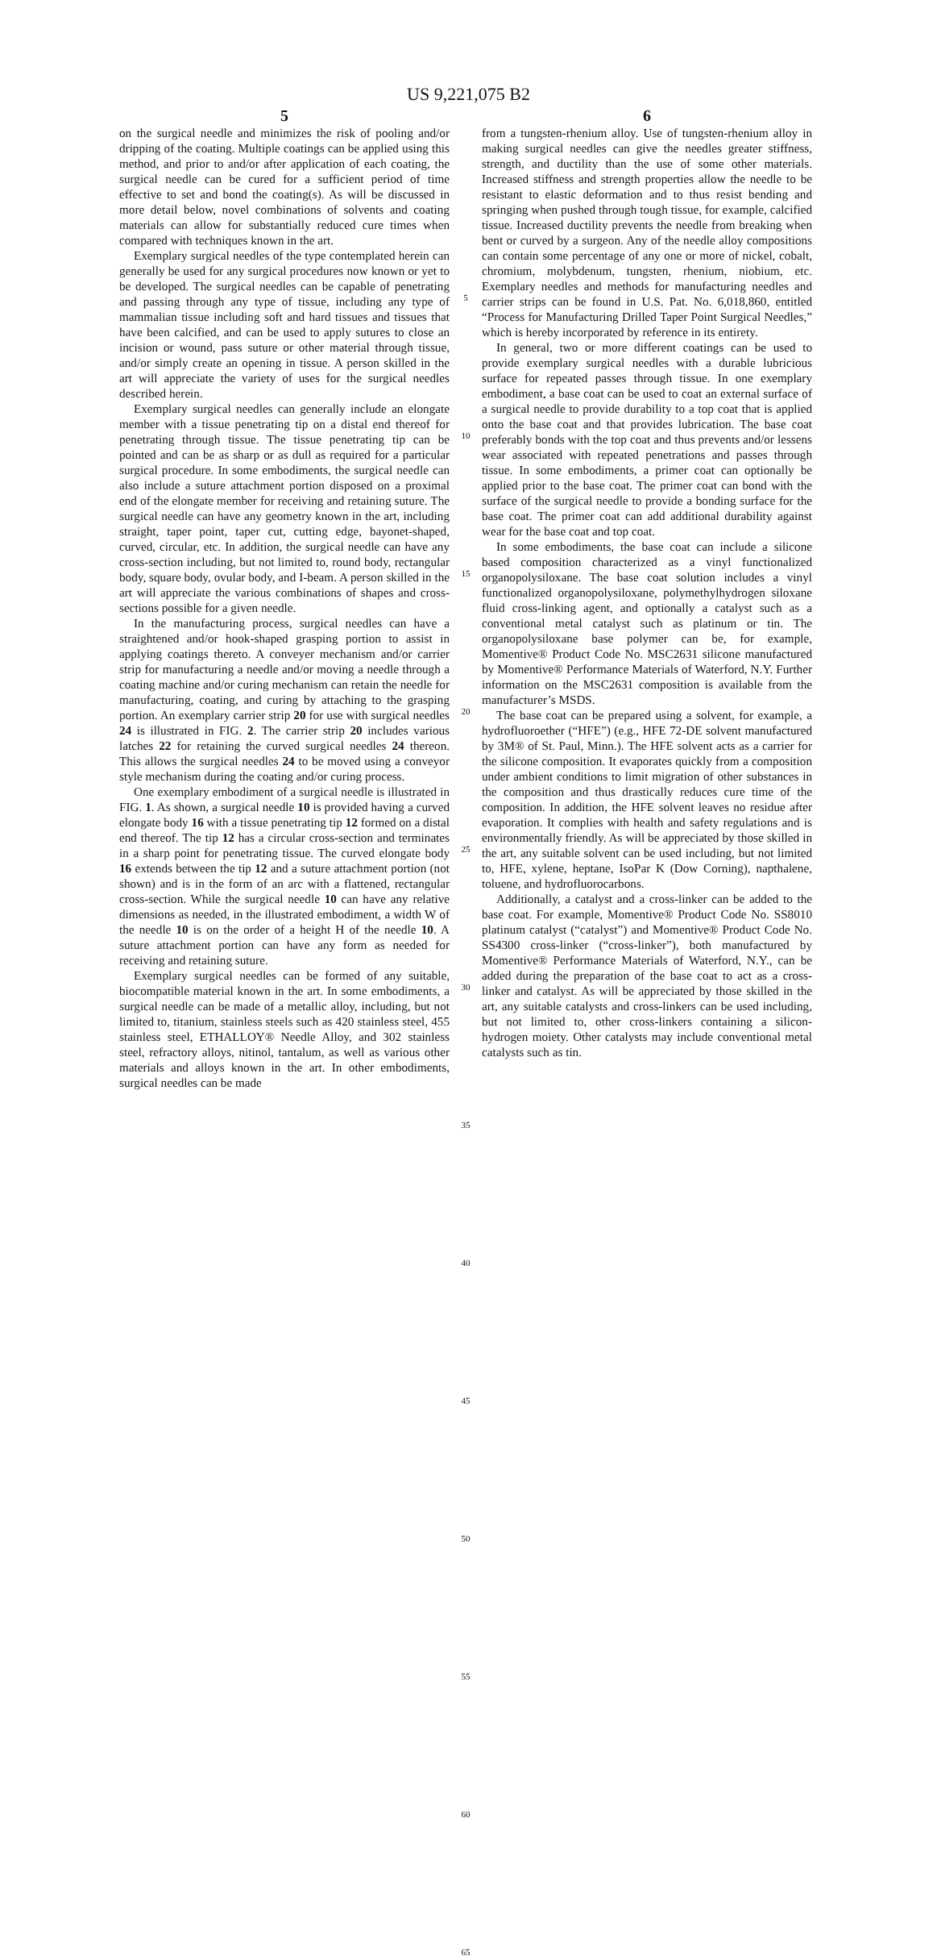US 9,221,075 B2
5
on the surgical needle and minimizes the risk of pooling and/or dripping of the coating. Multiple coatings can be applied using this method, and prior to and/or after application of each coating, the surgical needle can be cured for a sufficient period of time effective to set and bond the coating(s). As will be discussed in more detail below, novel combinations of solvents and coating materials can allow for substantially reduced cure times when compared with techniques known in the art.
Exemplary surgical needles of the type contemplated herein can generally be used for any surgical procedures now known or yet to be developed. The surgical needles can be capable of penetrating and passing through any type of tissue, including any type of mammalian tissue including soft and hard tissues and tissues that have been calcified, and can be used to apply sutures to close an incision or wound, pass suture or other material through tissue, and/or simply create an opening in tissue. A person skilled in the art will appreciate the variety of uses for the surgical needles described herein.
Exemplary surgical needles can generally include an elongate member with a tissue penetrating tip on a distal end thereof for penetrating through tissue. The tissue penetrating tip can be pointed and can be as sharp or as dull as required for a particular surgical procedure. In some embodiments, the surgical needle can also include a suture attachment portion disposed on a proximal end of the elongate member for receiving and retaining suture. The surgical needle can have any geometry known in the art, including straight, taper point, taper cut, cutting edge, bayonet-shaped, curved, circular, etc. In addition, the surgical needle can have any cross-section including, but not limited to, round body, rectangular body, square body, ovular body, and I-beam. A person skilled in the art will appreciate the various combinations of shapes and cross-sections possible for a given needle.
In the manufacturing process, surgical needles can have a straightened and/or hook-shaped grasping portion to assist in applying coatings thereto. A conveyer mechanism and/or carrier strip for manufacturing a needle and/or moving a needle through a coating machine and/or curing mechanism can retain the needle for manufacturing, coating, and curing by attaching to the grasping portion. An exemplary carrier strip 20 for use with surgical needles 24 is illustrated in FIG. 2. The carrier strip 20 includes various latches 22 for retaining the curved surgical needles 24 thereon. This allows the surgical needles 24 to be moved using a conveyor style mechanism during the coating and/or curing process.
One exemplary embodiment of a surgical needle is illustrated in FIG. 1. As shown, a surgical needle 10 is provided having a curved elongate body 16 with a tissue penetrating tip 12 formed on a distal end thereof. The tip 12 has a circular cross-section and terminates in a sharp point for penetrating tissue. The curved elongate body 16 extends between the tip 12 and a suture attachment portion (not shown) and is in the form of an arc with a flattened, rectangular cross-section. While the surgical needle 10 can have any relative dimensions as needed, in the illustrated embodiment, a width W of the needle 10 is on the order of a height H of the needle 10. A suture attachment portion can have any form as needed for receiving and retaining suture.
Exemplary surgical needles can be formed of any suitable, biocompatible material known in the art. In some embodiments, a surgical needle can be made of a metallic alloy, including, but not limited to, titanium, stainless steels such as 420 stainless steel, 455 stainless steel, ETHALLOY® Needle Alloy, and 302 stainless steel, refractory alloys, nitinol, tantalum, as well as various other materials and alloys known in the art. In other embodiments, surgical needles can be made
5
10
15
20
25
30
35
40
45
50
55
60
65
6
from a tungsten-rhenium alloy. Use of tungsten-rhenium alloy in making surgical needles can give the needles greater stiffness, strength, and ductility than the use of some other materials. Increased stiffness and strength properties allow the needle to be resistant to elastic deformation and to thus resist bending and springing when pushed through tough tissue, for example, calcified tissue. Increased ductility prevents the needle from breaking when bent or curved by a surgeon. Any of the needle alloy compositions can contain some percentage of any one or more of nickel, cobalt, chromium, molybdenum, tungsten, rhenium, niobium, etc. Exemplary needles and methods for manufacturing needles and carrier strips can be found in U.S. Pat. No. 6,018,860, entitled “Process for Manufacturing Drilled Taper Point Surgical Needles,” which is hereby incorporated by reference in its entirety.
In general, two or more different coatings can be used to provide exemplary surgical needles with a durable lubricious surface for repeated passes through tissue. In one exemplary embodiment, a base coat can be used to coat an external surface of a surgical needle to provide durability to a top coat that is applied onto the base coat and that provides lubrication. The base coat preferably bonds with the top coat and thus prevents and/or lessens wear associated with repeated penetrations and passes through tissue. In some embodiments, a primer coat can optionally be applied prior to the base coat. The primer coat can bond with the surface of the surgical needle to provide a bonding surface for the base coat. The primer coat can add additional durability against wear for the base coat and top coat.
In some embodiments, the base coat can include a silicone based composition characterized as a vinyl functionalized organopolysiloxane. The base coat solution includes a vinyl functionalized organopolysiloxane, polymethylhydrogen siloxane fluid cross-linking agent, and optionally a catalyst such as a conventional metal catalyst such as platinum or tin. The organopolysiloxane base polymer can be, for example, Momentive® Product Code No. MSC2631 silicone manufactured by Momentive® Performance Materials of Waterford, N.Y. Further information on the MSC2631 composition is available from the manufacturer’s MSDS.
The base coat can be prepared using a solvent, for example, a hydrofluoroether (“HFE”) (e.g., HFE 72-DE solvent manufactured by 3M® of St. Paul, Minn.). The HFE solvent acts as a carrier for the silicone composition. It evaporates quickly from a composition under ambient conditions to limit migration of other substances in the composition and thus drastically reduces cure time of the composition. In addition, the HFE solvent leaves no residue after evaporation. It complies with health and safety regulations and is environmentally friendly. As will be appreciated by those skilled in the art, any suitable solvent can be used including, but not limited to, HFE, xylene, heptane, IsoPar K (Dow Corning), napthalene, toluene, and hydrofluorocarbons.
Additionally, a catalyst and a cross-linker can be added to the base coat. For example, Momentive® Product Code No. SS8010 platinum catalyst (“catalyst”) and Momentive® Product Code No. SS4300 cross-linker (“cross-linker”), both manufactured by Momentive® Performance Materials of Waterford, N.Y., can be added during the preparation of the base coat to act as a cross-linker and catalyst. As will be appreciated by those skilled in the art, any suitable catalysts and cross-linkers can be used including, but not limited to, other cross-linkers containing a silicon-hydrogen moiety. Other catalysts may include conventional metal catalysts such as tin.